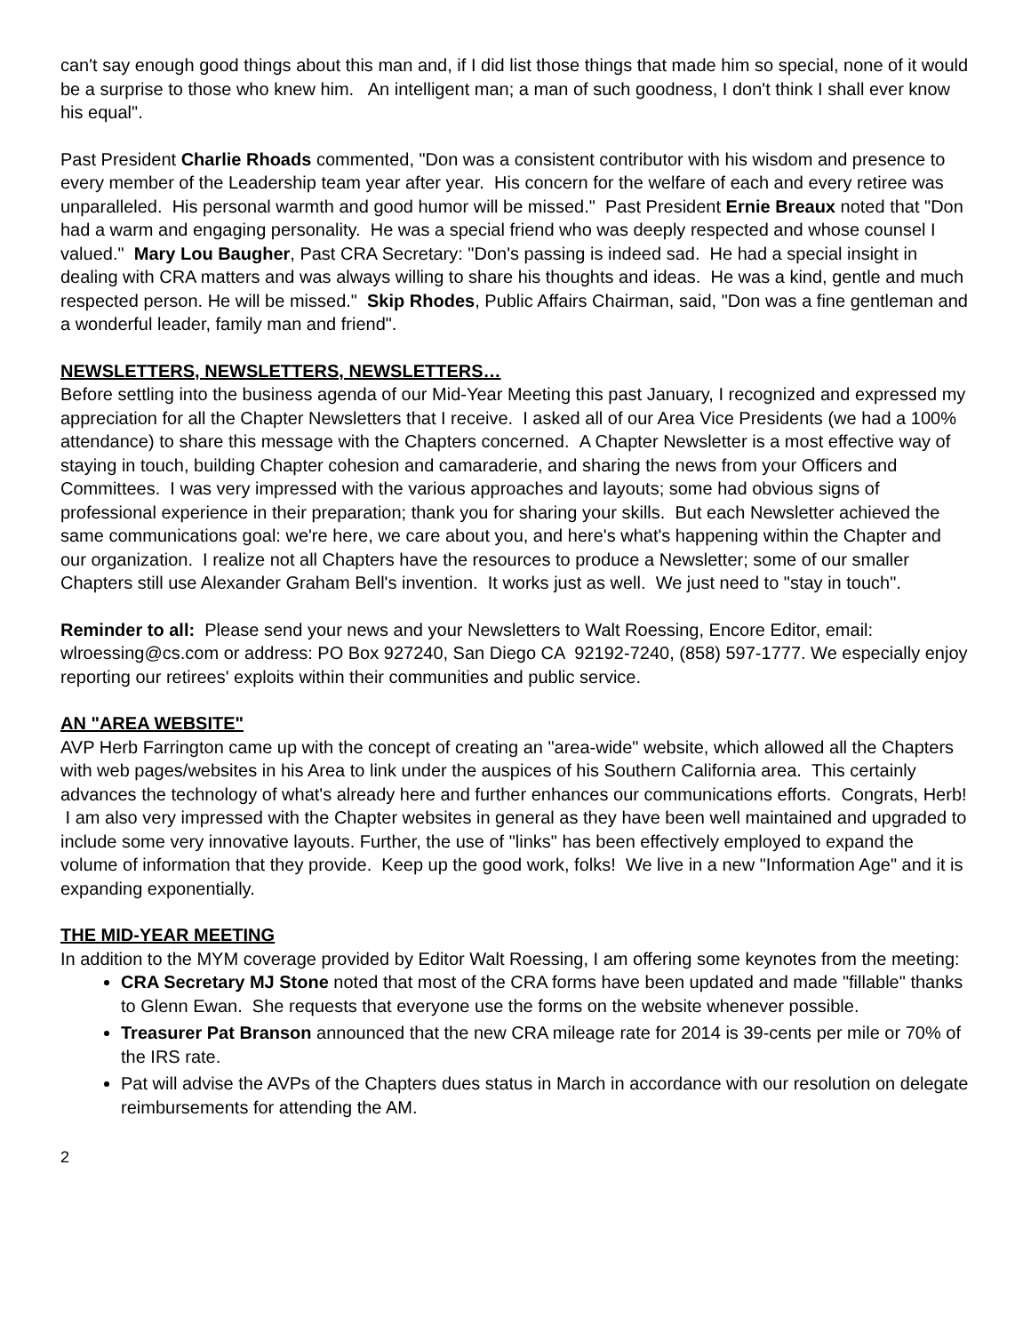can't say enough good things about this man and, if I did list those things that made him so special, none of it would be a surprise to those who knew him. An intelligent man; a man of such goodness, I don't think I shall ever know his equal".
Past President Charlie Rhoads commented, "Don was a consistent contributor with his wisdom and presence to every member of the Leadership team year after year. His concern for the welfare of each and every retiree was unparalleled. His personal warmth and good humor will be missed." Past President Ernie Breaux noted that "Don had a warm and engaging personality. He was a special friend who was deeply respected and whose counsel I valued." Mary Lou Baugher, Past CRA Secretary: "Don's passing is indeed sad. He had a special insight in dealing with CRA matters and was always willing to share his thoughts and ideas. He was a kind, gentle and much respected person. He will be missed." Skip Rhodes, Public Affairs Chairman, said, "Don was a fine gentleman and a wonderful leader, family man and friend".
NEWSLETTERS, NEWSLETTERS, NEWSLETTERS…
Before settling into the business agenda of our Mid-Year Meeting this past January, I recognized and expressed my appreciation for all the Chapter Newsletters that I receive. I asked all of our Area Vice Presidents (we had a 100% attendance) to share this message with the Chapters concerned. A Chapter Newsletter is a most effective way of staying in touch, building Chapter cohesion and camaraderie, and sharing the news from your Officers and Committees. I was very impressed with the various approaches and layouts; some had obvious signs of professional experience in their preparation; thank you for sharing your skills. But each Newsletter achieved the same communications goal: we're here, we care about you, and here's what's happening within the Chapter and our organization. I realize not all Chapters have the resources to produce a Newsletter; some of our smaller Chapters still use Alexander Graham Bell's invention. It works just as well. We just need to "stay in touch".
Reminder to all: Please send your news and your Newsletters to Walt Roessing, Encore Editor, email: wlroessing@cs.com or address: PO Box 927240, San Diego CA 92192-7240, (858) 597-1777. We especially enjoy reporting our retirees' exploits within their communities and public service.
AN "AREA WEBSITE"
AVP Herb Farrington came up with the concept of creating an "area-wide" website, which allowed all the Chapters with web pages/websites in his Area to link under the auspices of his Southern California area. This certainly advances the technology of what's already here and further enhances our communications efforts. Congrats, Herb! I am also very impressed with the Chapter websites in general as they have been well maintained and upgraded to include some very innovative layouts. Further, the use of "links" has been effectively employed to expand the volume of information that they provide. Keep up the good work, folks! We live in a new "Information Age" and it is expanding exponentially.
THE MID-YEAR MEETING
In addition to the MYM coverage provided by Editor Walt Roessing, I am offering some keynotes from the meeting:
CRA Secretary MJ Stone noted that most of the CRA forms have been updated and made "fillable" thanks to Glenn Ewan. She requests that everyone use the forms on the website whenever possible.
Treasurer Pat Branson announced that the new CRA mileage rate for 2014 is 39-cents per mile or 70% of the IRS rate.
Pat will advise the AVPs of the Chapters dues status in March in accordance with our resolution on delegate reimbursements for attending the AM.
2